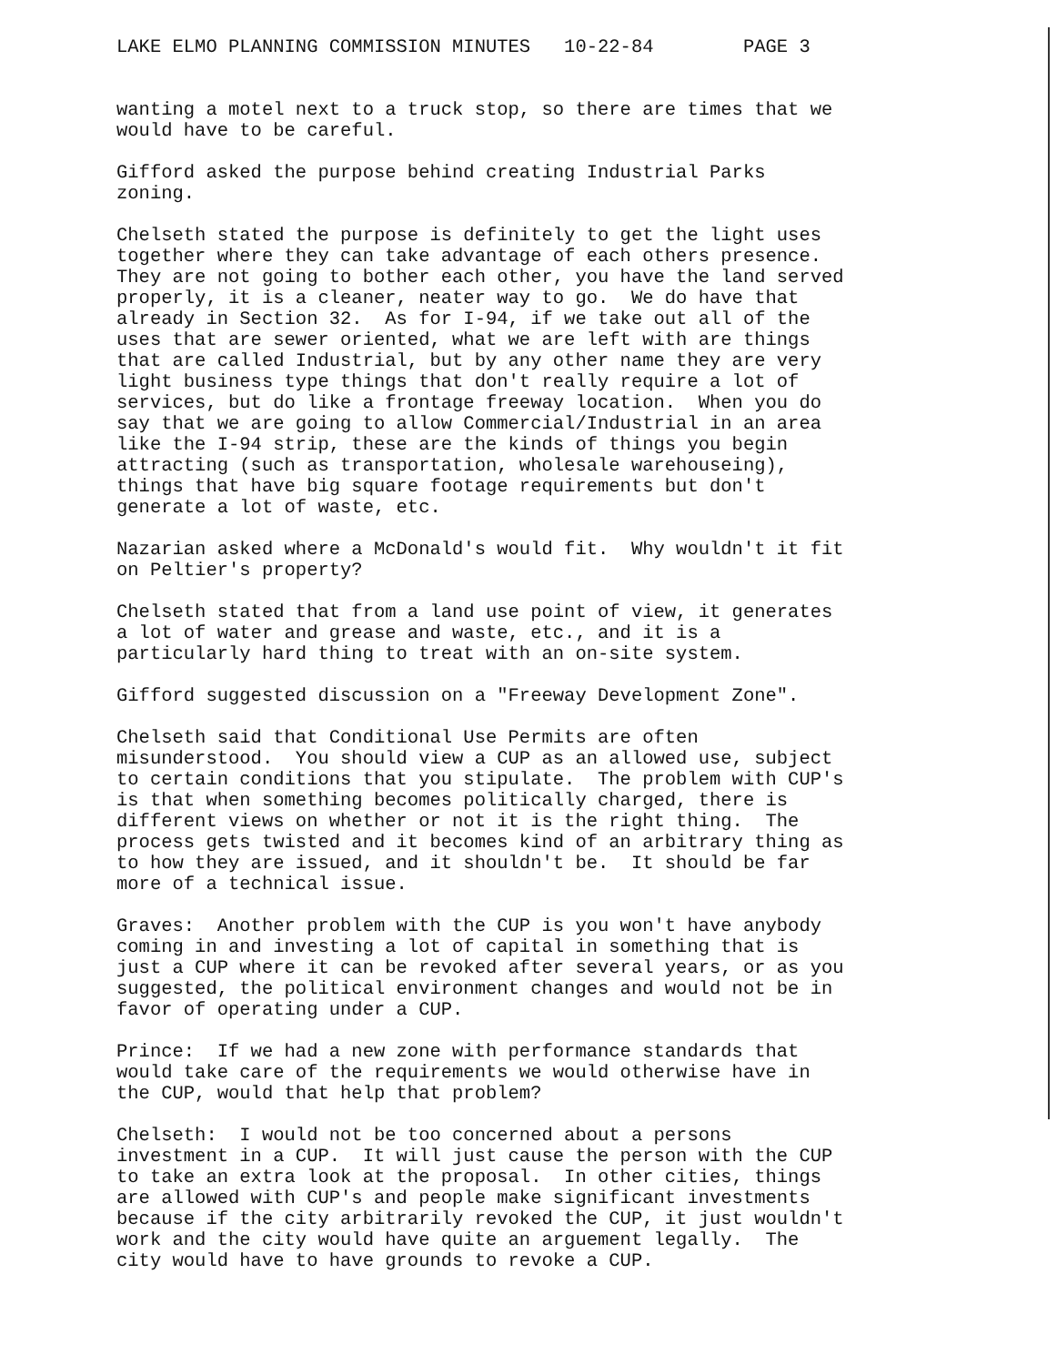LAKE ELMO PLANNING COMMISSION MINUTES 10-22-84 PAGE 3
wanting a motel next to a truck stop, so there are times that we would have to be careful.
Gifford asked the purpose behind creating Industrial Parks zoning.
Chelseth stated the purpose is definitely to get the light uses together where they can take advantage of each others presence. They are not going to bother each other, you have the land served properly, it is a cleaner, neater way to go. We do have that already in Section 32. As for I-94, if we take out all of the uses that are sewer oriented, what we are left with are things that are called Industrial, but by any other name they are very light business type things that don't really require a lot of services, but do like a frontage freeway location. When you do say that we are going to allow Commercial/Industrial in an area like the I-94 strip, these are the kinds of things you begin attracting (such as transportation, wholesale warehouseing), things that have big square footage requirements but don't generate a lot of waste, etc.
Nazarian asked where a McDonald's would fit. Why wouldn't it fit on Peltier's property?
Chelseth stated that from a land use point of view, it generates a lot of water and grease and waste, etc., and it is a particularly hard thing to treat with an on-site system.
Gifford suggested discussion on a "Freeway Development Zone".
Chelseth said that Conditional Use Permits are often misunderstood. You should view a CUP as an allowed use, subject to certain conditions that you stipulate. The problem with CUP's is that when something becomes politically charged, there is different views on whether or not it is the right thing. The process gets twisted and it becomes kind of an arbitrary thing as to how they are issued, and it shouldn't be. It should be far more of a technical issue.
Graves: Another problem with the CUP is you won't have anybody coming in and investing a lot of capital in something that is just a CUP where it can be revoked after several years, or as you suggested, the political environment changes and would not be in favor of operating under a CUP.
Prince: If we had a new zone with performance standards that would take care of the requirements we would otherwise have in the CUP, would that help that problem?
Chelseth: I would not be too concerned about a persons investment in a CUP. It will just cause the person with the CUP to take an extra look at the proposal. In other cities, things are allowed with CUP's and people make significant investments because if the city arbitrarily revoked the CUP, it just wouldn't work and the city would have quite an arguement legally. The city would have to have grounds to revoke a CUP.